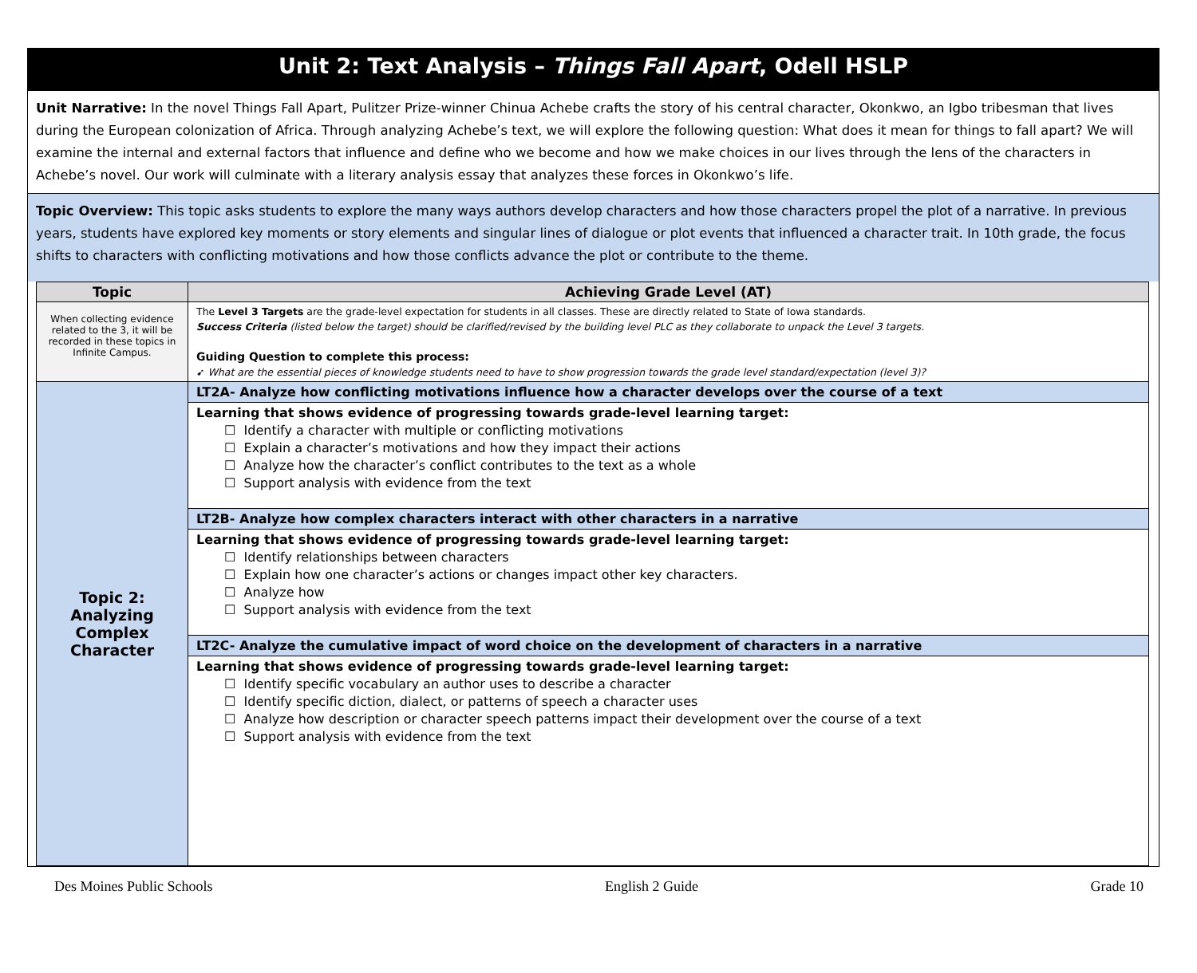Unit 2: Text Analysis – Things Fall Apart, Odell HSLP
Unit Narrative: In the novel Things Fall Apart, Pulitzer Prize-winner Chinua Achebe crafts the story of his central character, Okonkwo, an Igbo tribesman that lives during the European colonization of Africa. Through analyzing Achebe’s text, we will explore the following question: What does it mean for things to fall apart? We will examine the internal and external factors that influence and define who we become and how we make choices in our lives through the lens of the characters in Achebe’s novel. Our work will culminate with a literary analysis essay that analyzes these forces in Okonkwo’s life.
Topic Overview: This topic asks students to explore the many ways authors develop characters and how those characters propel the plot of a narrative. In previous years, students have explored key moments or story elements and singular lines of dialogue or plot events that influenced a character trait. In 10th grade, the focus shifts to characters with conflicting motivations and how those conflicts advance the plot or contribute to the theme.
| Topic | Achieving Grade Level (AT) |
| --- | --- |
| When collecting evidence related to the 3, it will be recorded in these topics in Infinite Campus. | The Level 3 Targets are the grade-level expectation for students in all classes. These are directly related to State of Iowa standards. Success Criteria (listed below the target) should be clarified/revised by the building level PLC as they collaborate to unpack the Level 3 targets. Guiding Question to complete this process: ➹ What are the essential pieces of knowledge students need to have to show progression towards the grade level standard/expectation (level 3)? |
| Topic 2: Analyzing Complex Character | LT2A- Analyze how conflicting motivations influence how a character develops over the course of a text |
| | Learning that shows evidence of progressing towards grade-level learning target: ☐ Identify a character with multiple or conflicting motivations ☐ Explain a character’s motivations and how they impact their actions ☐ Analyze how the character’s conflict contributes to the text as a whole ☐ Support analysis with evidence from the text |
| | LT2B- Analyze how complex characters interact with other characters in a narrative |
| | Learning that shows evidence of progressing towards grade-level learning target: ☐ Identify relationships between characters ☐ Explain how one character’s actions or changes impact other key characters. ☐ Analyze how ☐ Support analysis with evidence from the text |
| | LT2C- Analyze the cumulative impact of word choice on the development of characters in a narrative |
| | Learning that shows evidence of progressing towards grade-level learning target: ☐ Identify specific vocabulary an author uses to describe a character ☐ Identify specific diction, dialect, or patterns of speech a character uses ☐ Analyze how description or character speech patterns impact their development over the course of a text ☐ Support analysis with evidence from the text |
Des Moines Public Schools English 2 Guide Grade 10